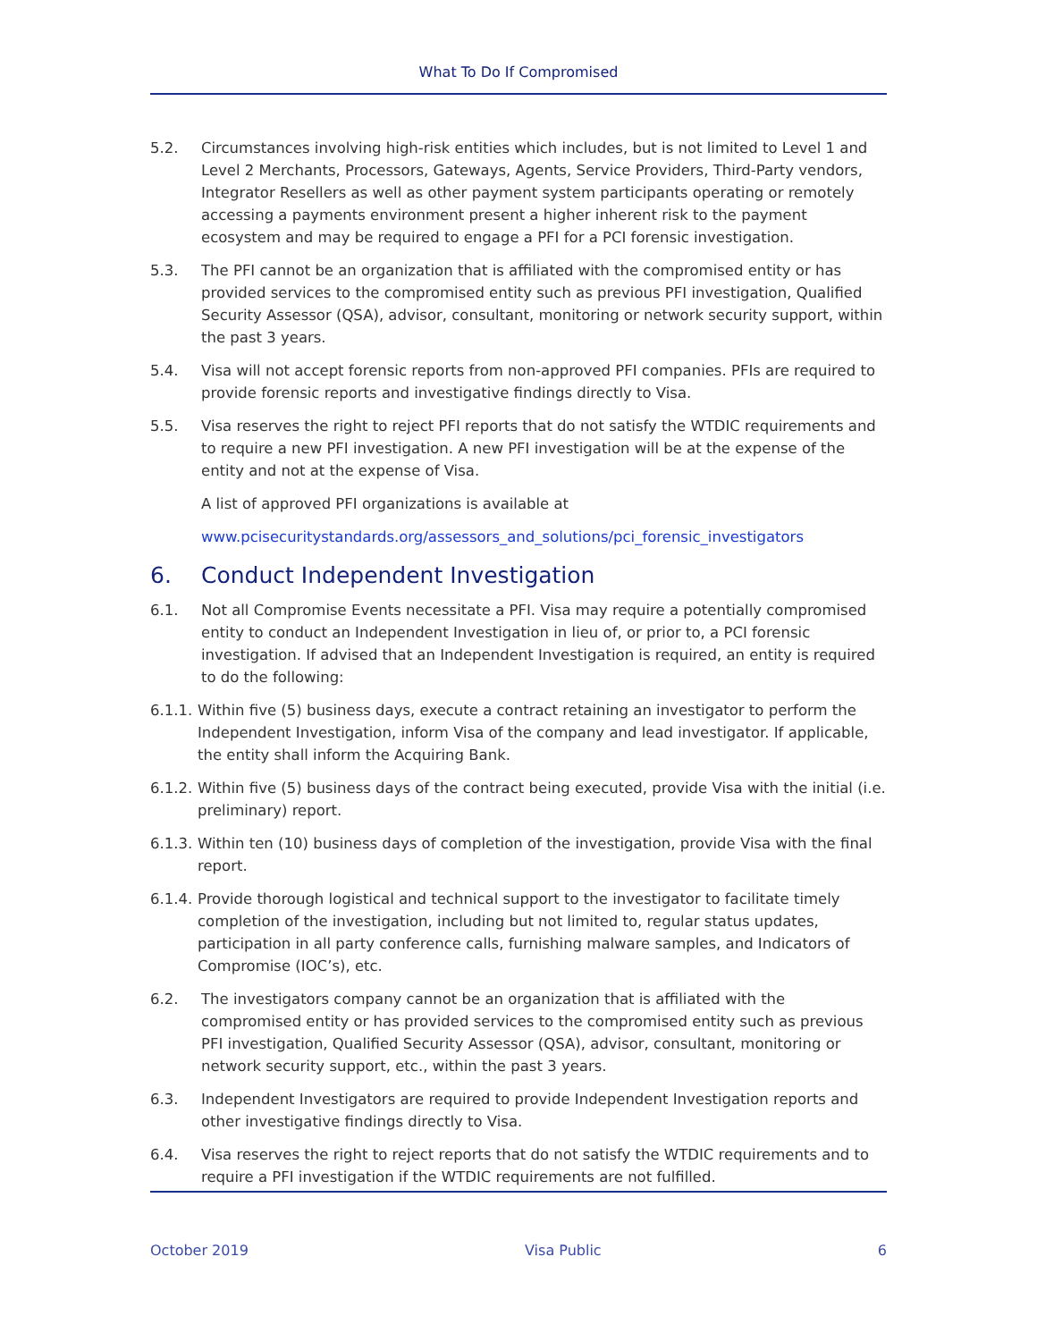What To Do If Compromised
5.2. Circumstances involving high-risk entities which includes, but is not limited to Level 1 and Level 2 Merchants, Processors, Gateways, Agents, Service Providers, Third-Party vendors, Integrator Resellers as well as other payment system participants operating or remotely accessing a payments environment present a higher inherent risk to the payment ecosystem and may be required to engage a PFI for a PCI forensic investigation.
5.3. The PFI cannot be an organization that is affiliated with the compromised entity or has provided services to the compromised entity such as previous PFI investigation, Qualified Security Assessor (QSA), advisor, consultant, monitoring or network security support, within the past 3 years.
5.4. Visa will not accept forensic reports from non-approved PFI companies. PFIs are required to provide forensic reports and investigative findings directly to Visa.
5.5. Visa reserves the right to reject PFI reports that do not satisfy the WTDIC requirements and to require a new PFI investigation. A new PFI investigation will be at the expense of the entity and not at the expense of Visa.
A list of approved PFI organizations is available at
www.pcisecuritystandards.org/assessors_and_solutions/pci_forensic_investigators
6. Conduct Independent Investigation
6.1. Not all Compromise Events necessitate a PFI. Visa may require a potentially compromised entity to conduct an Independent Investigation in lieu of, or prior to, a PCI forensic investigation. If advised that an Independent Investigation is required, an entity is required to do the following:
6.1.1. Within five (5) business days, execute a contract retaining an investigator to perform the Independent Investigation, inform Visa of the company and lead investigator. If applicable, the entity shall inform the Acquiring Bank.
6.1.2. Within five (5) business days of the contract being executed, provide Visa with the initial (i.e. preliminary) report.
6.1.3. Within ten (10) business days of completion of the investigation, provide Visa with the final report.
6.1.4. Provide thorough logistical and technical support to the investigator to facilitate timely completion of the investigation, including but not limited to, regular status updates, participation in all party conference calls, furnishing malware samples, and Indicators of Compromise (IOC’s), etc.
6.2. The investigators company cannot be an organization that is affiliated with the compromised entity or has provided services to the compromised entity such as previous PFI investigation, Qualified Security Assessor (QSA), advisor, consultant, monitoring or network security support, etc., within the past 3 years.
6.3. Independent Investigators are required to provide Independent Investigation reports and other investigative findings directly to Visa.
6.4. Visa reserves the right to reject reports that do not satisfy the WTDIC requirements and to require a PFI investigation if the WTDIC requirements are not fulfilled.
October 2019 Visa Public 6